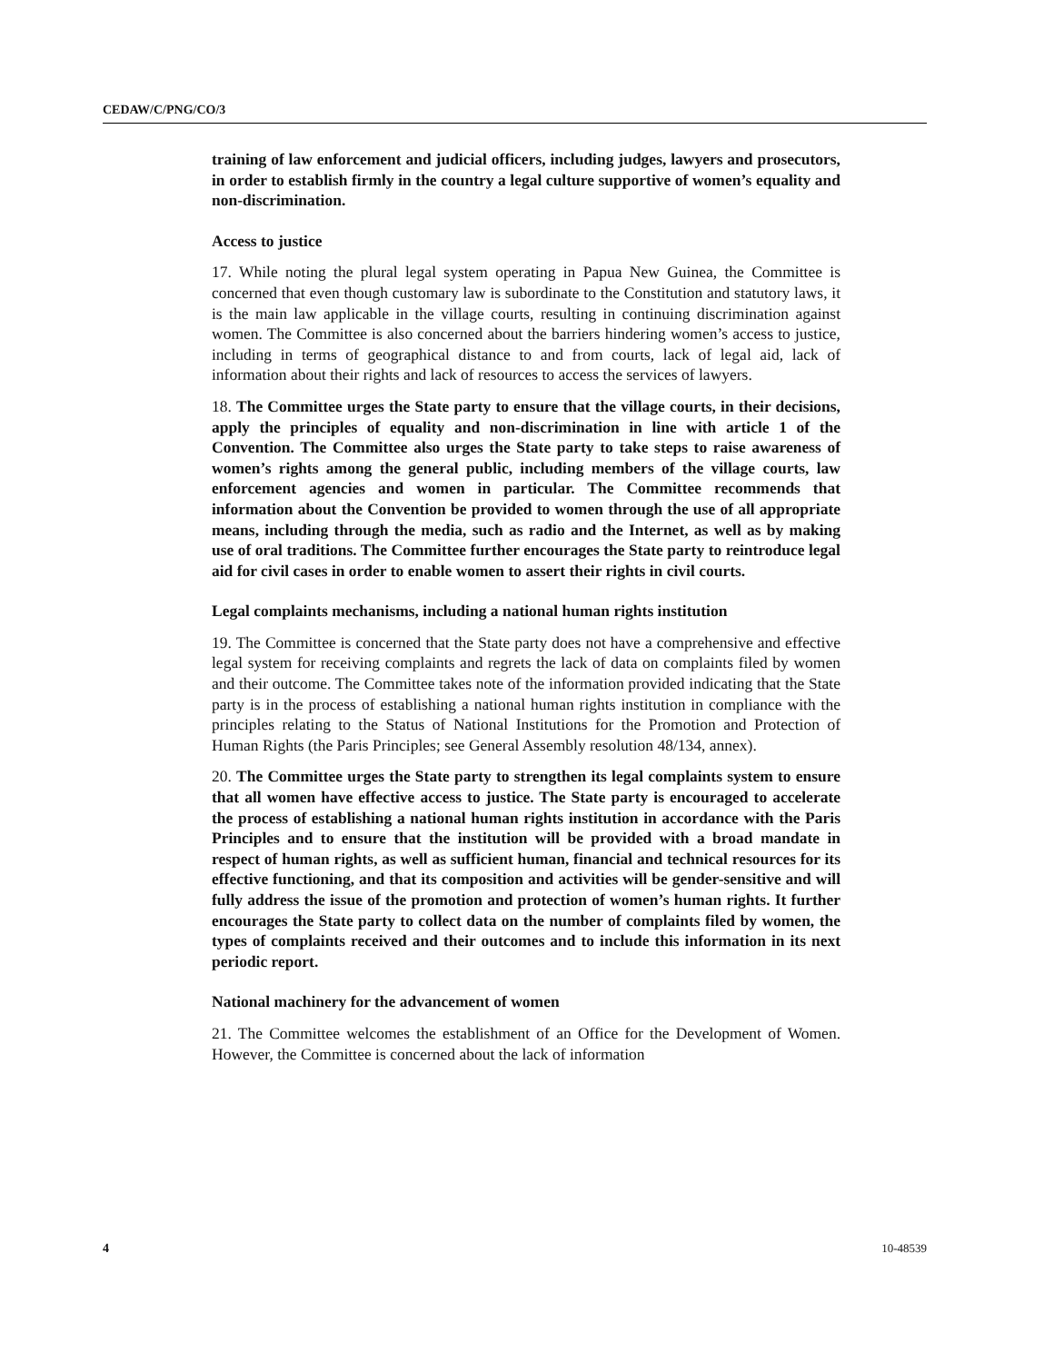CEDAW/C/PNG/CO/3
training of law enforcement and judicial officers, including judges, lawyers and prosecutors, in order to establish firmly in the country a legal culture supportive of women’s equality and non-discrimination.
Access to justice
17. While noting the plural legal system operating in Papua New Guinea, the Committee is concerned that even though customary law is subordinate to the Constitution and statutory laws, it is the main law applicable in the village courts, resulting in continuing discrimination against women. The Committee is also concerned about the barriers hindering women’s access to justice, including in terms of geographical distance to and from courts, lack of legal aid, lack of information about their rights and lack of resources to access the services of lawyers.
18. The Committee urges the State party to ensure that the village courts, in their decisions, apply the principles of equality and non-discrimination in line with article 1 of the Convention. The Committee also urges the State party to take steps to raise awareness of women’s rights among the general public, including members of the village courts, law enforcement agencies and women in particular. The Committee recommends that information about the Convention be provided to women through the use of all appropriate means, including through the media, such as radio and the Internet, as well as by making use of oral traditions. The Committee further encourages the State party to reintroduce legal aid for civil cases in order to enable women to assert their rights in civil courts.
Legal complaints mechanisms, including a national human rights institution
19. The Committee is concerned that the State party does not have a comprehensive and effective legal system for receiving complaints and regrets the lack of data on complaints filed by women and their outcome. The Committee takes note of the information provided indicating that the State party is in the process of establishing a national human rights institution in compliance with the principles relating to the Status of National Institutions for the Promotion and Protection of Human Rights (the Paris Principles; see General Assembly resolution 48/134, annex).
20. The Committee urges the State party to strengthen its legal complaints system to ensure that all women have effective access to justice. The State party is encouraged to accelerate the process of establishing a national human rights institution in accordance with the Paris Principles and to ensure that the institution will be provided with a broad mandate in respect of human rights, as well as sufficient human, financial and technical resources for its effective functioning, and that its composition and activities will be gender-sensitive and will fully address the issue of the promotion and protection of women’s human rights. It further encourages the State party to collect data on the number of complaints filed by women, the types of complaints received and their outcomes and to include this information in its next periodic report.
National machinery for the advancement of women
21. The Committee welcomes the establishment of an Office for the Development of Women. However, the Committee is concerned about the lack of information
4 10-48539